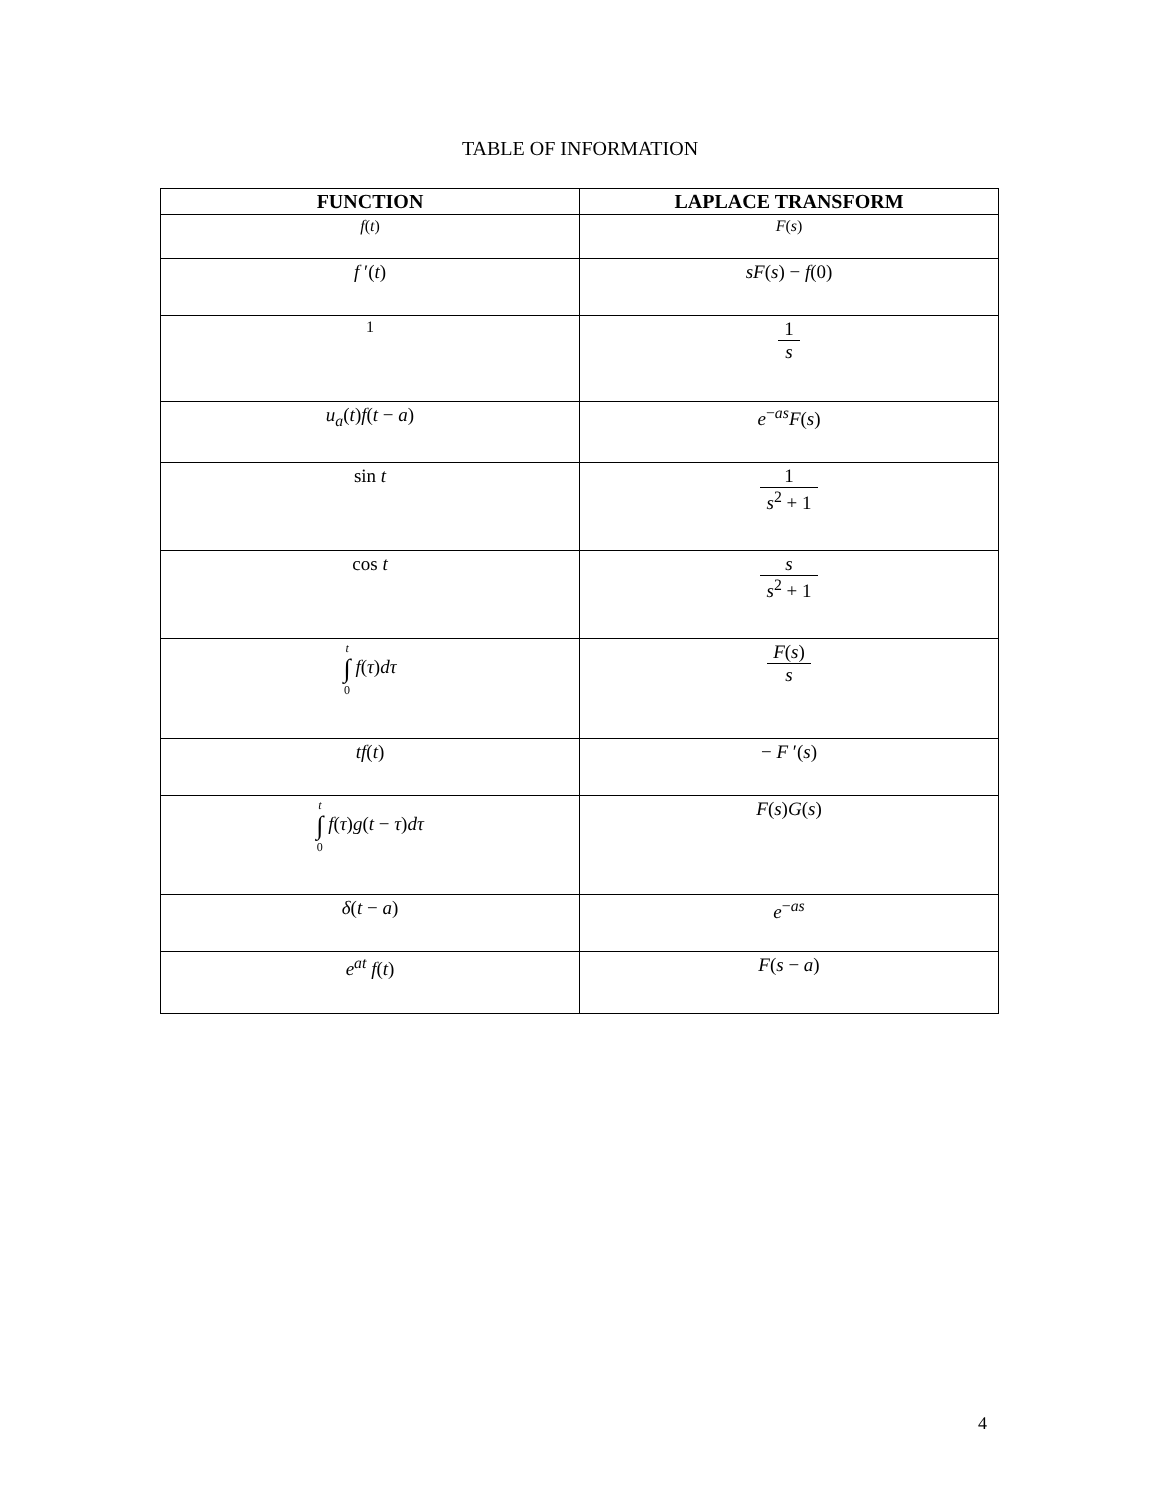TABLE OF INFORMATION
| FUNCTION | LAPLACE TRANSFORM |
| --- | --- |
| f ( t ) | F ( s ) |
| f ′( t ) | sF ( s ) − f (0) |
| 1 | 1 s |
| u<sub>a</sub> ( t ) f ( t − a ) | e<sup>−as</sup> F ( s ) |
| sin t | 1 s<sup>2</sup> + 1 |
| cos t | s s<sup>2</sup> + 1 |
| t ∫ 0 f ( τ ) dτ | F ( s ) s |
| tf ( t ) | − F ′( s ) |
| t ∫ 0 f ( τ ) g ( t − τ ) dτ | F ( s ) G ( s ) |
| δ ( t − a ) | e<sup>−as</sup> |
| e<sup>at</sup> f ( t ) | F ( s − a ) |
4